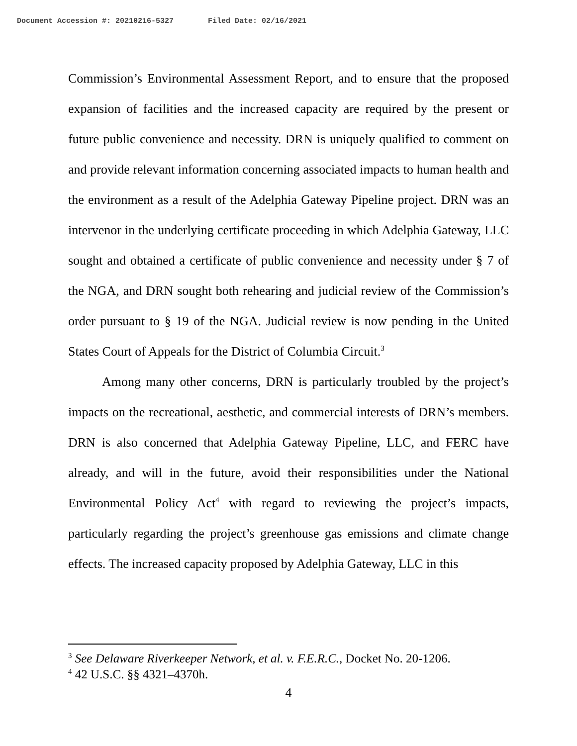Document Accession #: 20210216-5327 Filed Date: 02/16/2021
Commission’s Environmental Assessment Report, and to ensure that the proposed expansion of facilities and the increased capacity are required by the present or future public convenience and necessity. DRN is uniquely qualified to comment on and provide relevant information concerning associated impacts to human health and the environment as a result of the Adelphia Gateway Pipeline project. DRN was an intervenor in the underlying certificate proceeding in which Adelphia Gateway, LLC sought and obtained a certificate of public convenience and necessity under § 7 of the NGA, and DRN sought both rehearing and judicial review of the Commission’s order pursuant to § 19 of the NGA. Judicial review is now pending in the United States Court of Appeals for the District of Columbia Circuit.<sup>3</sup>
Among many other concerns, DRN is particularly troubled by the project’s impacts on the recreational, aesthetic, and commercial interests of DRN’s members. DRN is also concerned that Adelphia Gateway Pipeline, LLC, and FERC have already, and will in the future, avoid their responsibilities under the National Environmental Policy Act<sup>4</sup> with regard to reviewing the project’s impacts, particularly regarding the project’s greenhouse gas emissions and climate change effects. The increased capacity proposed by Adelphia Gateway, LLC in this
<sup>3</sup> See Delaware Riverkeeper Network, et al. v. F.E.R.C., Docket No. 20-1206.
<sup>4</sup> 42 U.S.C. §§ 4321–4370h.
4